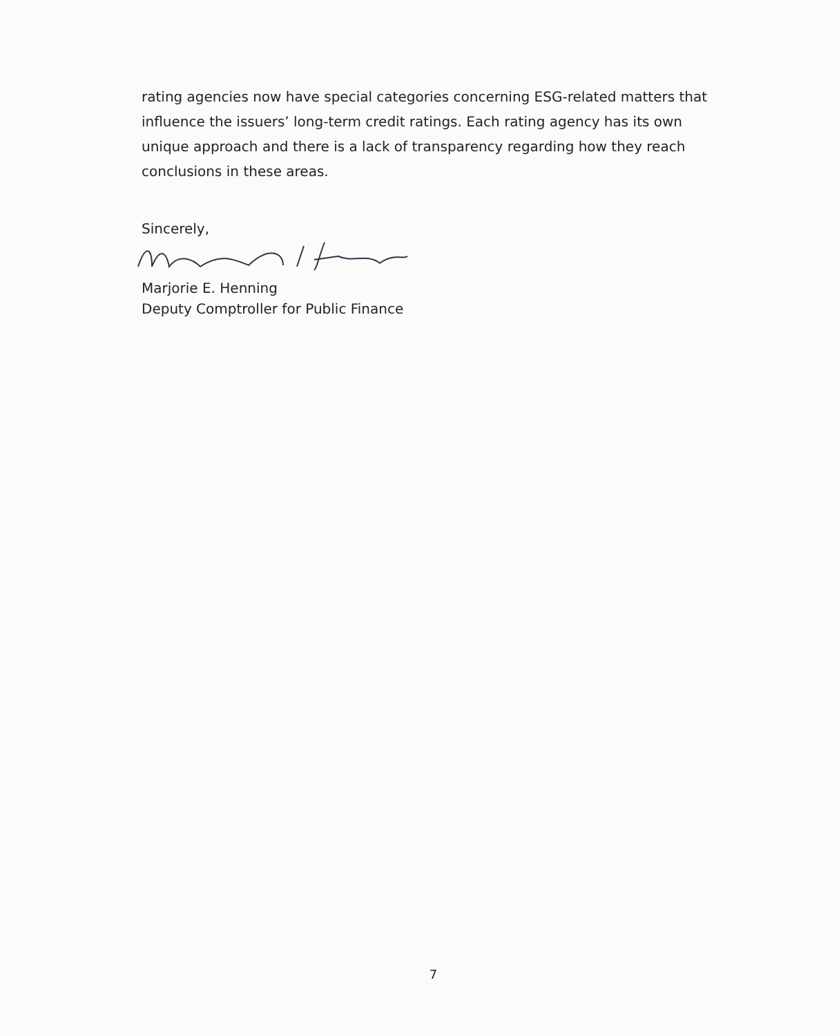rating agencies now have special categories concerning ESG-related matters that influence the issuers’ long-term credit ratings. Each rating agency has its own unique approach and there is a lack of transparency regarding how they reach conclusions in these areas.
Sincerely,
Marjorie E. Henning
Deputy Comptroller for Public Finance
7